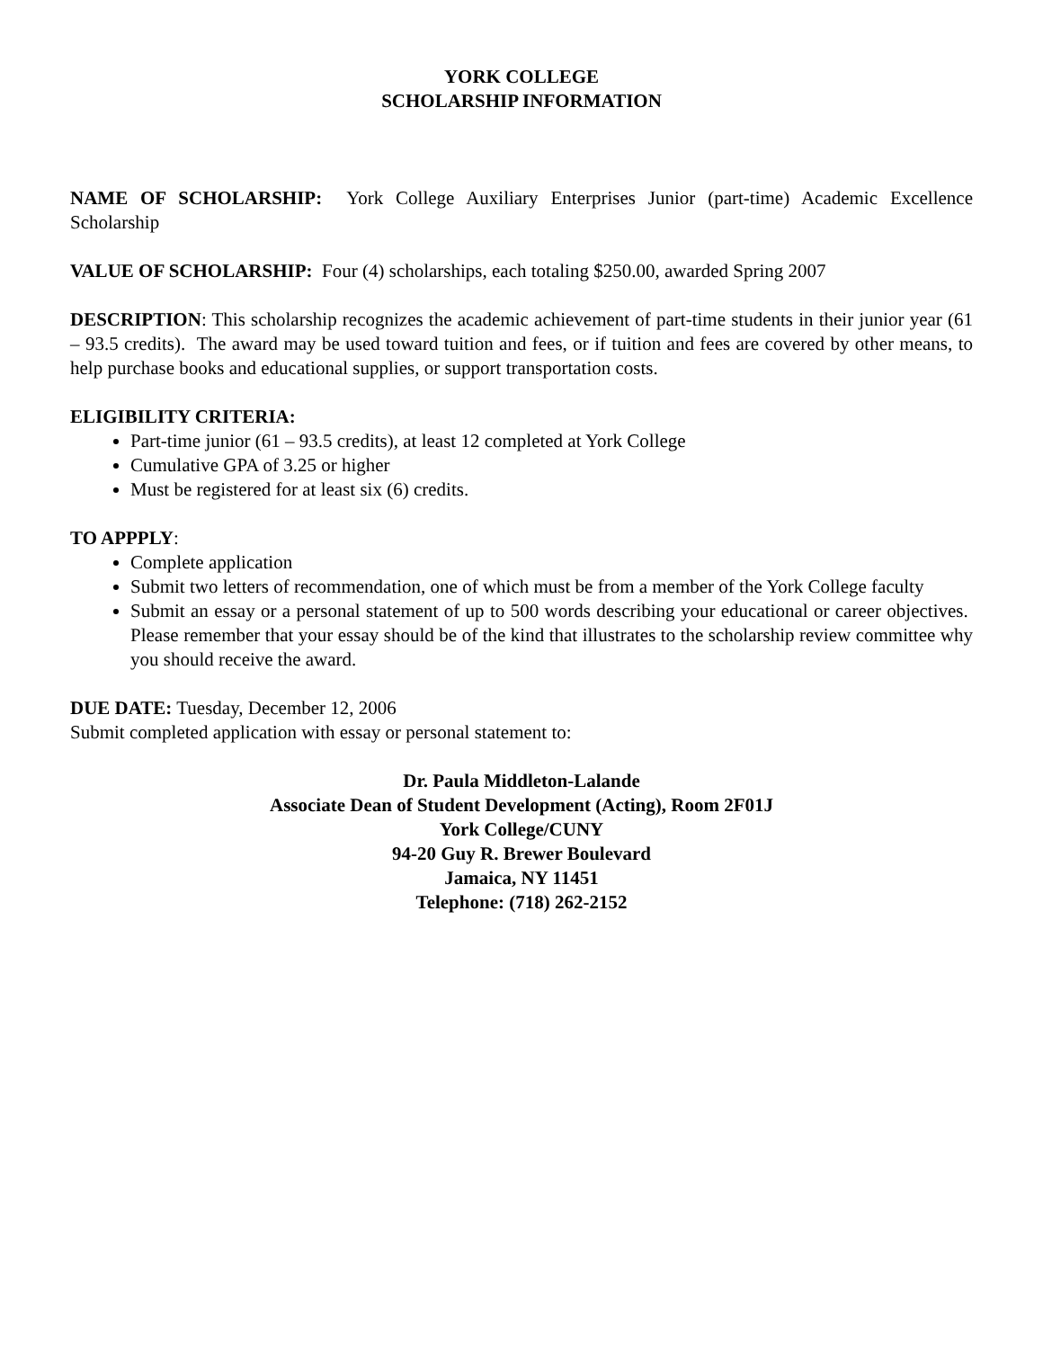YORK COLLEGE
SCHOLARSHIP INFORMATION
NAME OF SCHOLARSHIP: York College Auxiliary Enterprises Junior (part-time) Academic Excellence Scholarship
VALUE OF SCHOLARSHIP: Four (4) scholarships, each totaling $250.00, awarded Spring 2007
DESCRIPTION: This scholarship recognizes the academic achievement of part-time students in their junior year (61 – 93.5 credits). The award may be used toward tuition and fees, or if tuition and fees are covered by other means, to help purchase books and educational supplies, or support transportation costs.
ELIGIBILITY CRITERIA:
Part-time junior (61 – 93.5 credits), at least 12 completed at York College
Cumulative GPA of 3.25 or higher
Must be registered for at least six (6) credits.
TO APPPLY:
Complete application
Submit two letters of recommendation, one of which must be from a member of the York College faculty
Submit an essay or a personal statement of up to 500 words describing your educational or career objectives. Please remember that your essay should be of the kind that illustrates to the scholarship review committee why you should receive the award.
DUE DATE: Tuesday, December 12, 2006
Submit completed application with essay or personal statement to:
Dr. Paula Middleton-Lalande
Associate Dean of Student Development (Acting), Room 2F01J
York College/CUNY
94-20 Guy R. Brewer Boulevard
Jamaica, NY 11451
Telephone: (718) 262-2152